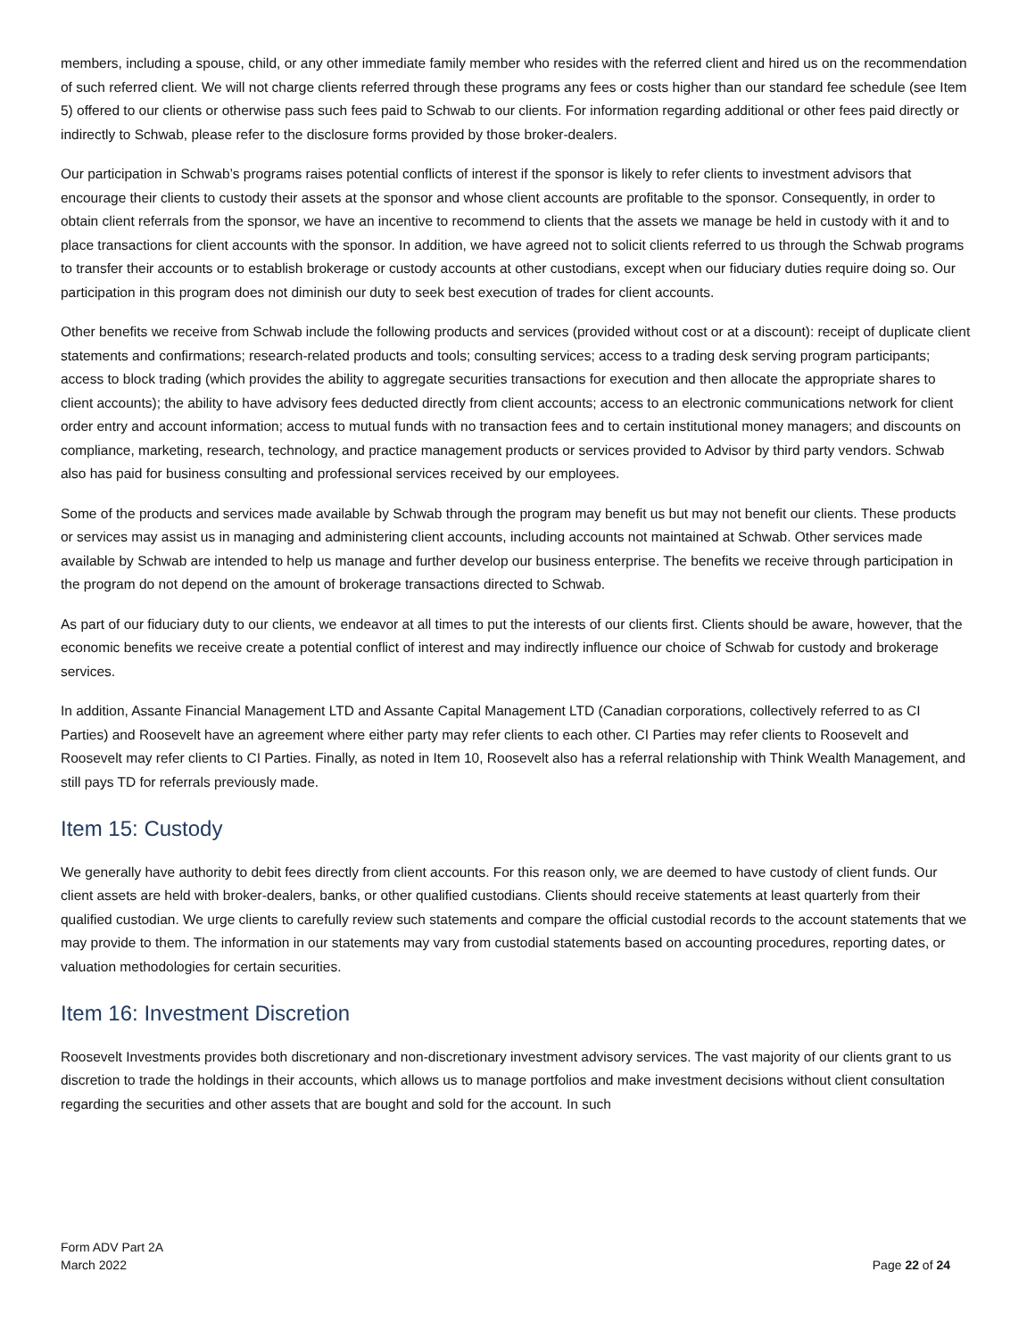members, including a spouse, child, or any other immediate family member who resides with the referred client and hired us on the recommendation of such referred client. We will not charge clients referred through these programs any fees or costs higher than our standard fee schedule (see Item 5) offered to our clients or otherwise pass such fees paid to Schwab to our clients. For information regarding additional or other fees paid directly or indirectly to Schwab, please refer to the disclosure forms provided by those broker-dealers.
Our participation in Schwab’s programs raises potential conflicts of interest if the sponsor is likely to refer clients to investment advisors that encourage their clients to custody their assets at the sponsor and whose client accounts are profitable to the sponsor. Consequently, in order to obtain client referrals from the sponsor, we have an incentive to recommend to clients that the assets we manage be held in custody with it and to place transactions for client accounts with the sponsor. In addition, we have agreed not to solicit clients referred to us through the Schwab programs to transfer their accounts or to establish brokerage or custody accounts at other custodians, except when our fiduciary duties require doing so. Our participation in this program does not diminish our duty to seek best execution of trades for client accounts.
Other benefits we receive from Schwab include the following products and services (provided without cost or at a discount): receipt of duplicate client statements and confirmations; research-related products and tools; consulting services; access to a trading desk serving program participants; access to block trading (which provides the ability to aggregate securities transactions for execution and then allocate the appropriate shares to client accounts); the ability to have advisory fees deducted directly from client accounts; access to an electronic communications network for client order entry and account information; access to mutual funds with no transaction fees and to certain institutional money managers; and discounts on compliance, marketing, research, technology, and practice management products or services provided to Advisor by third party vendors. Schwab also has paid for business consulting and professional services received by our employees.
Some of the products and services made available by Schwab through the program may benefit us but may not benefit our clients. These products or services may assist us in managing and administering client accounts, including accounts not maintained at Schwab. Other services made available by Schwab are intended to help us manage and further develop our business enterprise. The benefits we receive through participation in the program do not depend on the amount of brokerage transactions directed to Schwab.
As part of our fiduciary duty to our clients, we endeavor at all times to put the interests of our clients first. Clients should be aware, however, that the economic benefits we receive create a potential conflict of interest and may indirectly influence our choice of Schwab for custody and brokerage services.
In addition, Assante Financial Management LTD and Assante Capital Management LTD (Canadian corporations, collectively referred to as CI Parties) and Roosevelt have an agreement where either party may refer clients to each other. CI Parties may refer clients to Roosevelt and Roosevelt may refer clients to CI Parties. Finally, as noted in Item 10, Roosevelt also has a referral relationship with Think Wealth Management, and still pays TD for referrals previously made.
Item 15: Custody
We generally have authority to debit fees directly from client accounts. For this reason only, we are deemed to have custody of client funds. Our client assets are held with broker-dealers, banks, or other qualified custodians. Clients should receive statements at least quarterly from their qualified custodian. We urge clients to carefully review such statements and compare the official custodial records to the account statements that we may provide to them. The information in our statements may vary from custodial statements based on accounting procedures, reporting dates, or valuation methodologies for certain securities.
Item 16: Investment Discretion
Roosevelt Investments provides both discretionary and non-discretionary investment advisory services. The vast majority of our clients grant to us discretion to trade the holdings in their accounts, which allows us to manage portfolios and make investment decisions without client consultation regarding the securities and other assets that are bought and sold for the account. In such
Form ADV Part 2A
March 2022
Page 22 of 24